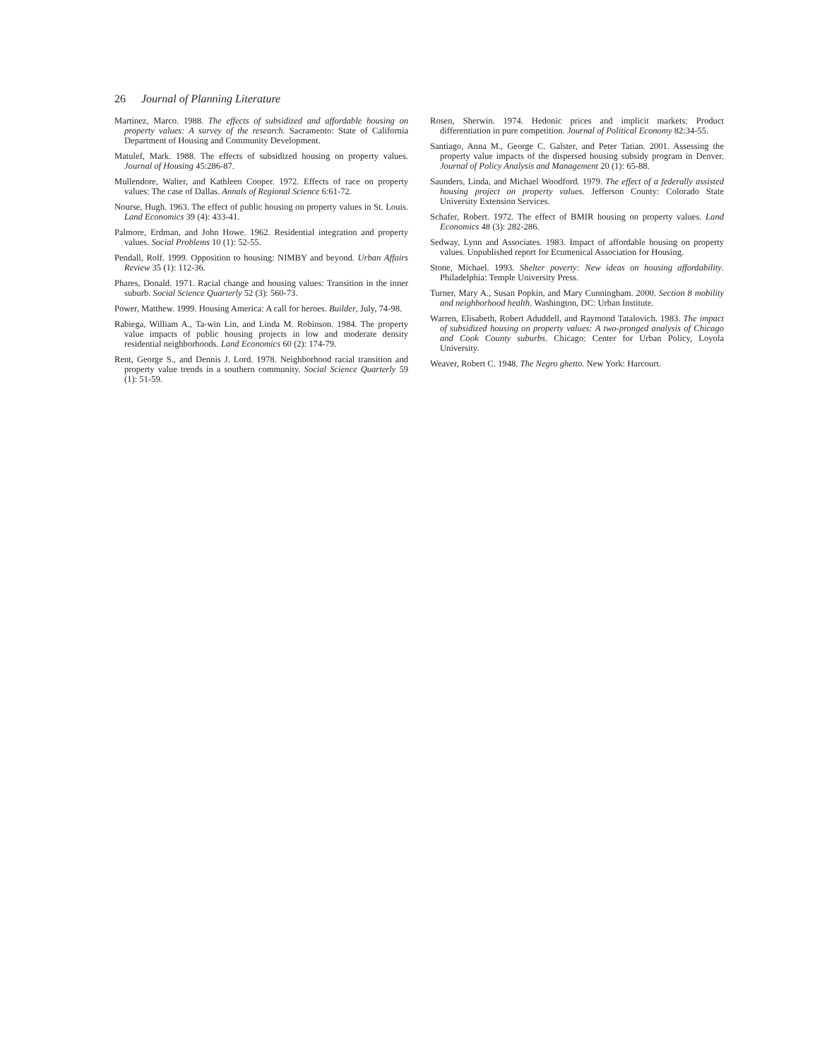26 Journal of Planning Literature
Martinez, Marco. 1988. The effects of subsidized and affordable housing on property values: A survey of the research. Sacramento: State of California Department of Housing and Community Development.
Matulef, Mark. 1988. The effects of subsidized housing on property values. Journal of Housing 45:286-87.
Mullendore, Walter, and Kathleen Cooper. 1972. Effects of race on property values: The case of Dallas. Annals of Regional Science 6:61-72.
Nourse, Hugh. 1963. The effect of public housing on property values in St. Louis. Land Economics 39 (4): 433-41.
Palmore, Erdman, and John Howe. 1962. Residential integration and property values. Social Problems 10 (1): 52-55.
Pendall, Rolf. 1999. Opposition to housing: NIMBY and beyond. Urban Affairs Review 35 (1): 112-36.
Phares, Donald. 1971. Racial change and housing values: Transition in the inner suburb. Social Science Quarterly 52 (3): 560-73.
Power, Matthew. 1999. Housing America: A call for heroes. Builder, July, 74-98.
Rabiega, William A., Ta-win Lin, and Linda M. Robinson. 1984. The property value impacts of public housing projects in low and moderate density residential neighborhoods. Land Economics 60 (2): 174-79.
Rent, George S., and Dennis J. Lord. 1978. Neighborhood racial transition and property value trends in a southern community. Social Science Quarterly 59 (1): 51-59.
Rosen, Sherwin. 1974. Hedonic prices and implicit markets: Product differentiation in pure competition. Journal of Political Economy 82:34-55.
Santiago, Anna M., George C. Galster, and Peter Tatian. 2001. Assessing the property value impacts of the dispersed housing subsidy program in Denver. Journal of Policy Analysis and Management 20 (1): 65-88.
Saunders, Linda, and Michael Woodford. 1979. The effect of a federally assisted housing project on property values. Jefferson County: Colorado State University Extension Services.
Schafer, Robert. 1972. The effect of BMIR housing on property values. Land Economics 48 (3): 282-286.
Sedway, Lynn and Associates. 1983. Impact of affordable housing on property values. Unpublished report for Ecumenical Association for Housing.
Stone, Michael. 1993. Shelter poverty: New ideas on housing affordability. Philadelphia: Temple University Press.
Turner, Mary A., Susan Popkin, and Mary Cunningham. 2000. Section 8 mobility and neighborhood health. Washington, DC: Urban Institute.
Warren, Elisabeth, Robert Aduddell, and Raymond Tatalovich. 1983. The impact of subsidized housing on property values: A two-pronged analysis of Chicago and Cook County suburbs. Chicago: Center for Urban Policy, Loyola University.
Weaver, Robert C. 1948. The Negro ghetto. New York: Harcourt.